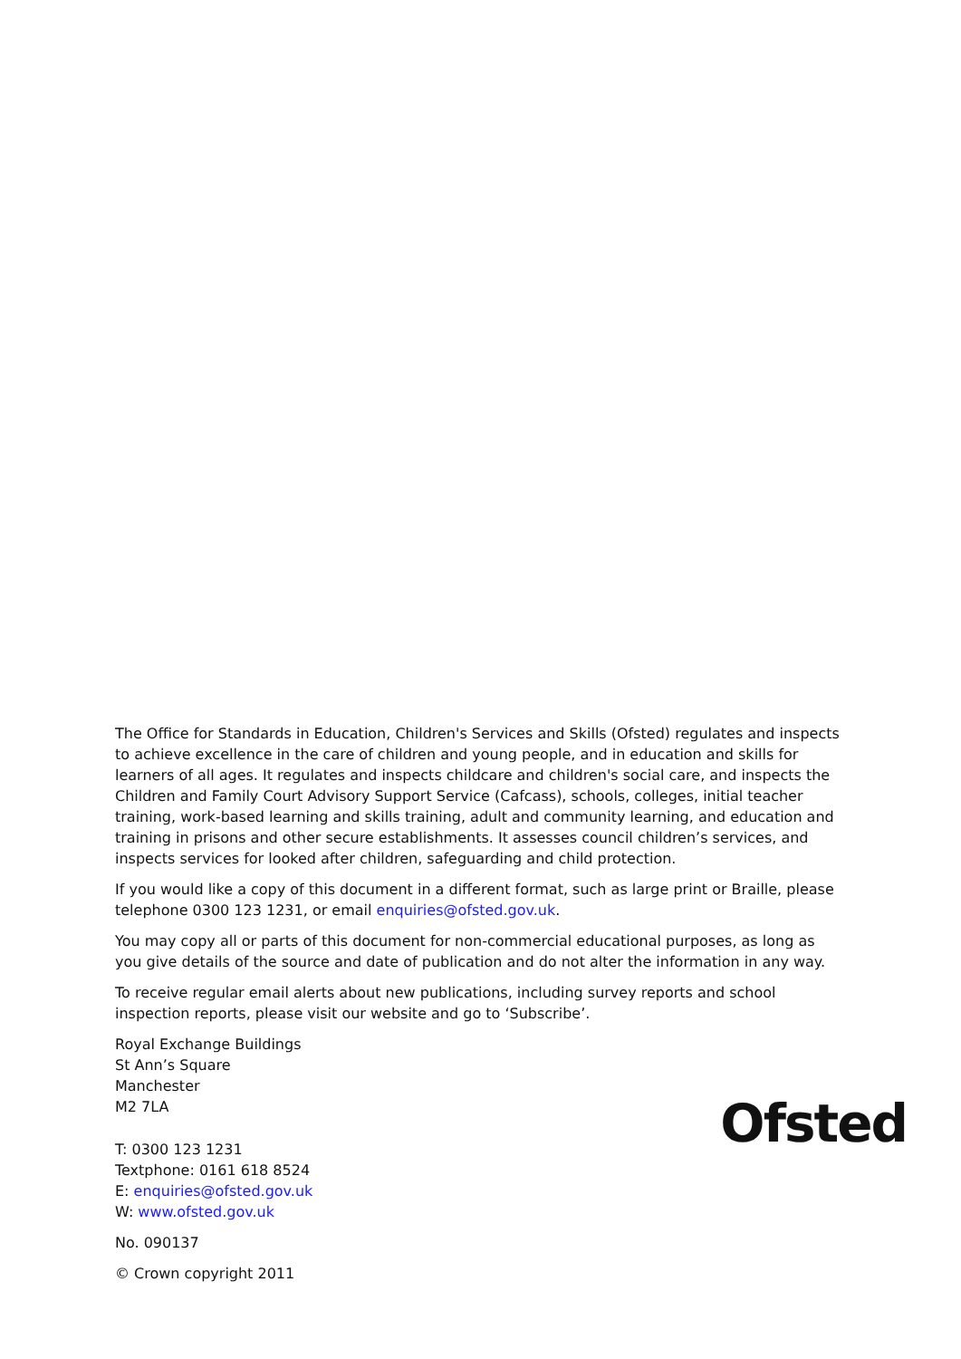The Office for Standards in Education, Children's Services and Skills (Ofsted) regulates and inspects to achieve excellence in the care of children and young people, and in education and skills for learners of all ages. It regulates and inspects childcare and children's social care, and inspects the Children and Family Court Advisory Support Service (Cafcass), schools, colleges, initial teacher training, work-based learning and skills training, adult and community learning, and education and training in prisons and other secure establishments. It assesses council children’s services, and inspects services for looked after children, safeguarding and child protection.
If you would like a copy of this document in a different format, such as large print or Braille, please telephone 0300 123 1231, or email enquiries@ofsted.gov.uk.
You may copy all or parts of this document for non-commercial educational purposes, as long as you give details of the source and date of publication and do not alter the information in any way.
To receive regular email alerts about new publications, including survey reports and school inspection reports, please visit our website and go to ‘Subscribe’.
Royal Exchange Buildings
St Ann’s Square
Manchester
M2 7LA
T: 0300 123 1231
Textphone: 0161 618 8524
E: enquiries@ofsted.gov.uk
W: www.ofsted.gov.uk
No. 090137
© Crown copyright 2011
Ofsted